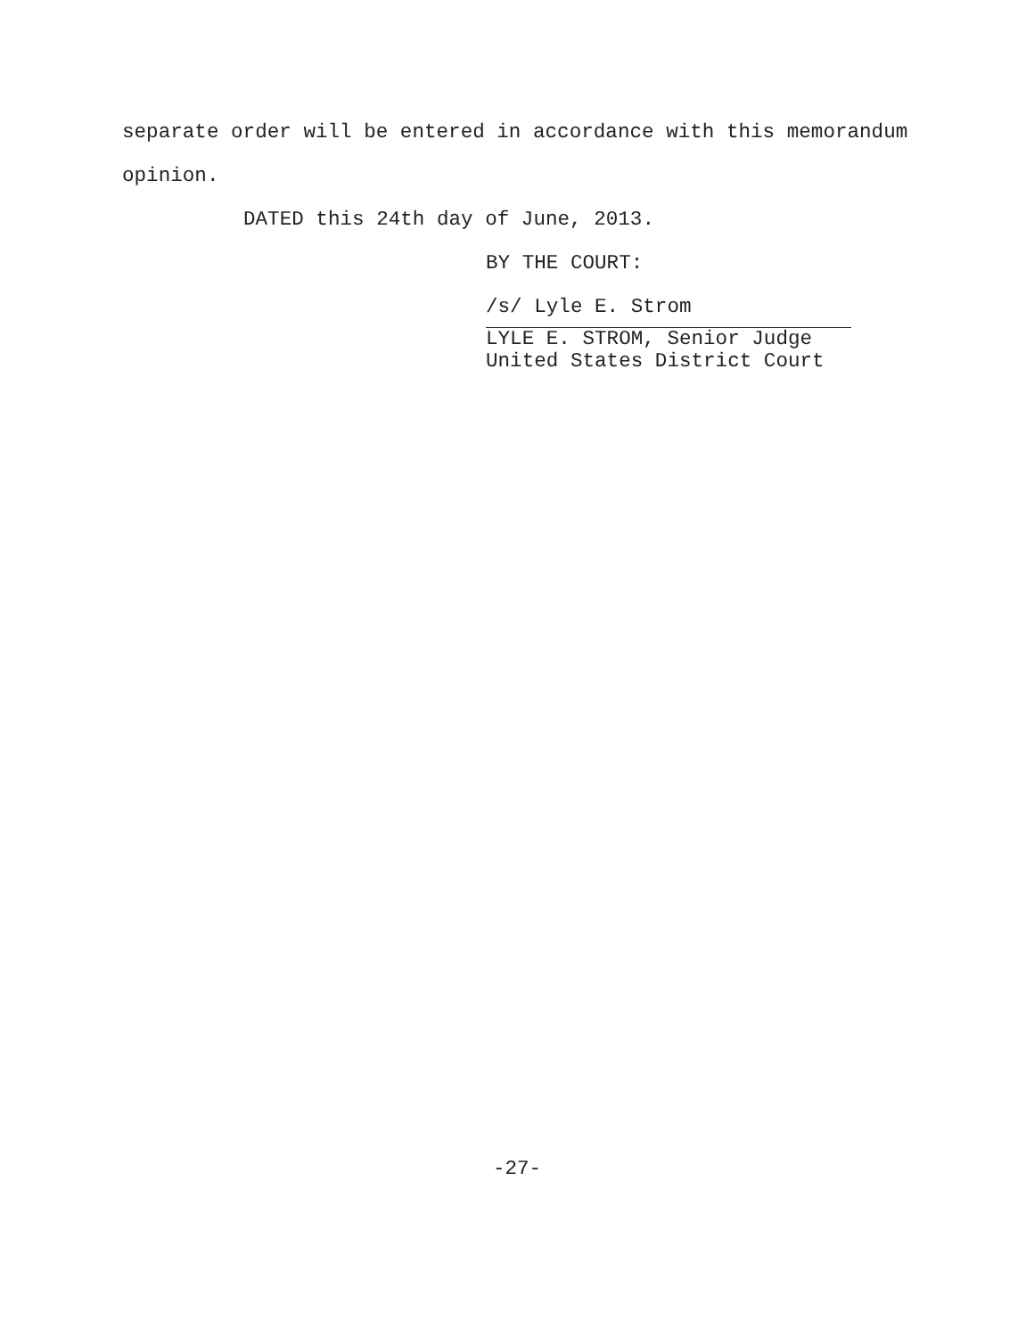separate order will be entered in accordance with this memorandum
opinion.
DATED this 24th day of June, 2013.
BY THE COURT:
/s/ Lyle E. Strom
LYLE E. STROM, Senior Judge
United States District Court
-27-